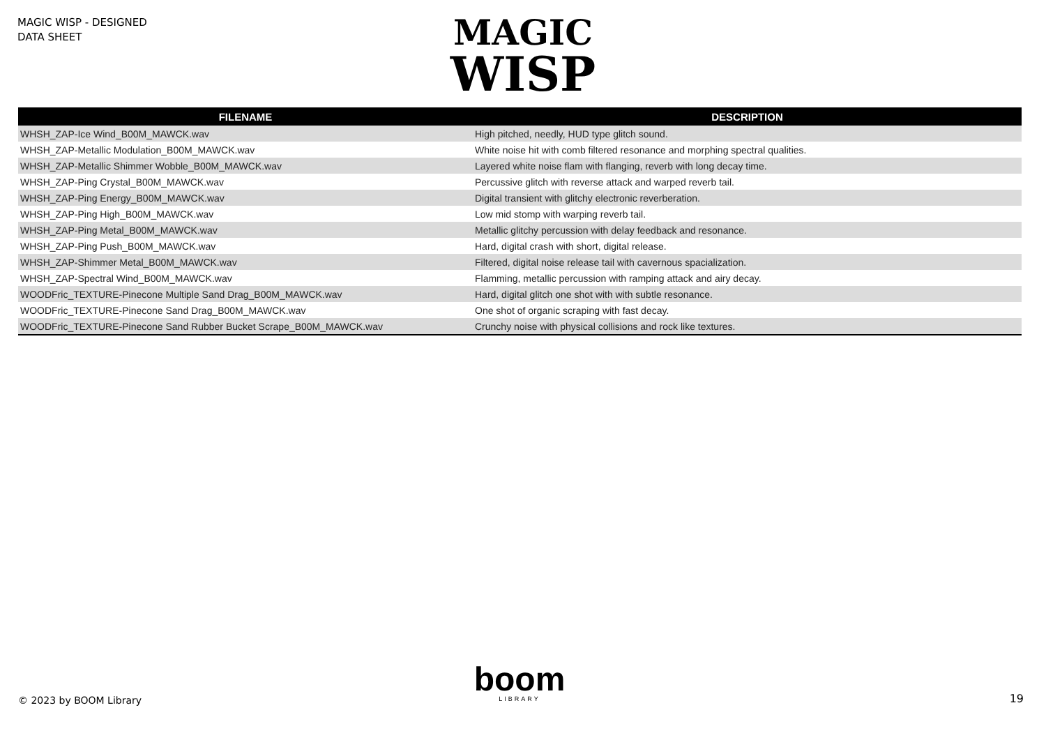MAGIC WISP - DESIGNED
DATA SHEET
MAGIC
WISP
| FILENAME | DESCRIPTION |
| --- | --- |
| WHSH_ZAP-Ice Wind_B00M_MAWCK.wav | High pitched, needly, HUD type glitch sound. |
| WHSH_ZAP-Metallic Modulation_B00M_MAWCK.wav | White noise hit with comb filtered resonance and morphing spectral qualities. |
| WHSH_ZAP-Metallic Shimmer Wobble_B00M_MAWCK.wav | Layered white noise flam with flanging, reverb with long decay time. |
| WHSH_ZAP-Ping Crystal_B00M_MAWCK.wav | Percussive glitch with reverse attack and warped reverb tail. |
| WHSH_ZAP-Ping Energy_B00M_MAWCK.wav | Digital transient with glitchy electronic reverberation. |
| WHSH_ZAP-Ping High_B00M_MAWCK.wav | Low mid stomp with warping reverb tail. |
| WHSH_ZAP-Ping Metal_B00M_MAWCK.wav | Metallic glitchy percussion with delay feedback and resonance. |
| WHSH_ZAP-Ping Push_B00M_MAWCK.wav | Hard, digital crash with short, digital release. |
| WHSH_ZAP-Shimmer Metal_B00M_MAWCK.wav | Filtered, digital noise release tail with cavernous spacialization. |
| WHSH_ZAP-Spectral Wind_B00M_MAWCK.wav | Flamming, metallic percussion with ramping attack and airy decay. |
| WOODFric_TEXTURE-Pinecone Multiple Sand Drag_B00M_MAWCK.wav | Hard, digital glitch one shot with with subtle resonance. |
| WOODFric_TEXTURE-Pinecone Sand Drag_B00M_MAWCK.wav | One shot of organic scraping with fast decay. |
| WOODFric_TEXTURE-Pinecone Sand Rubber Bucket Scrape_B00M_MAWCK.wav | Crunchy noise with physical collisions and rock like textures. |
© 2023 by BOOM Library
boom
LIBRARY
19